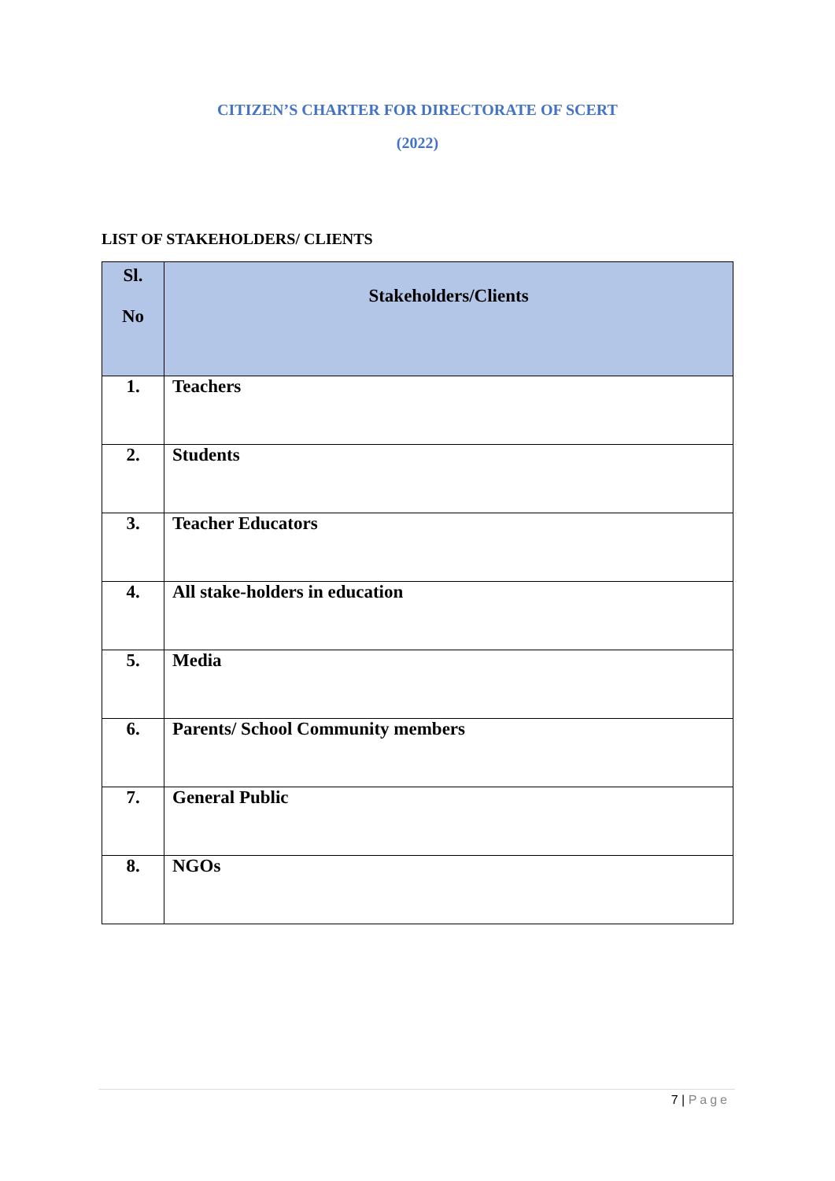CITIZEN’S CHARTER FOR DIRECTORATE OF SCERT
(2022)
LIST OF STAKEHOLDERS/ CLIENTS
| Sl. No | Stakeholders/Clients |
| --- | --- |
| 1. | Teachers |
| 2. | Students |
| 3. | Teacher Educators |
| 4. | All stake-holders in education |
| 5. | Media |
| 6. | Parents/ School Community members |
| 7. | General Public |
| 8. | NGOs |
7 | Page